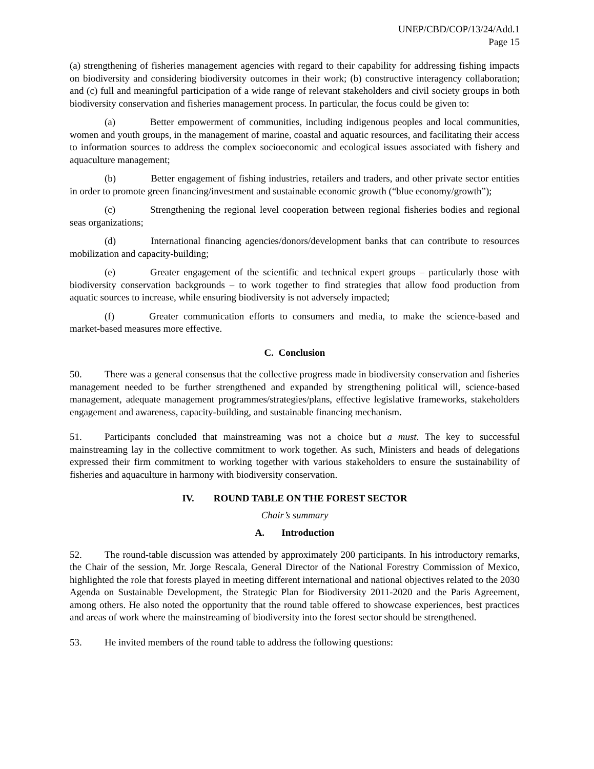UNEP/CBD/COP/13/24/Add.1
Page 15
(a) strengthening of fisheries management agencies with regard to their capability for addressing fishing impacts on biodiversity and considering biodiversity outcomes in their work; (b) constructive interagency collaboration; and (c) full and meaningful participation of a wide range of relevant stakeholders and civil society groups in both biodiversity conservation and fisheries management process. In particular, the focus could be given to:
(a) Better empowerment of communities, including indigenous peoples and local communities, women and youth groups, in the management of marine, coastal and aquatic resources, and facilitating their access to information sources to address the complex socioeconomic and ecological issues associated with fishery and aquaculture management;
(b) Better engagement of fishing industries, retailers and traders, and other private sector entities in order to promote green financing/investment and sustainable economic growth (“blue economy/growth”);
(c) Strengthening the regional level cooperation between regional fisheries bodies and regional seas organizations;
(d) International financing agencies/donors/development banks that can contribute to resources mobilization and capacity-building;
(e) Greater engagement of the scientific and technical expert groups – particularly those with biodiversity conservation backgrounds – to work together to find strategies that allow food production from aquatic sources to increase, while ensuring biodiversity is not adversely impacted;
(f) Greater communication efforts to consumers and media, to make the science-based and market-based measures more effective.
C. Conclusion
50. There was a general consensus that the collective progress made in biodiversity conservation and fisheries management needed to be further strengthened and expanded by strengthening political will, science-based management, adequate management programmes/strategies/plans, effective legislative frameworks, stakeholders engagement and awareness, capacity-building, and sustainable financing mechanism.
51. Participants concluded that mainstreaming was not a choice but a must. The key to successful mainstreaming lay in the collective commitment to work together. As such, Ministers and heads of delegations expressed their firm commitment to working together with various stakeholders to ensure the sustainability of fisheries and aquaculture in harmony with biodiversity conservation.
IV. ROUND TABLE ON THE FOREST SECTOR
Chair’s summary
A. Introduction
52. The round-table discussion was attended by approximately 200 participants. In his introductory remarks, the Chair of the session, Mr. Jorge Rescala, General Director of the National Forestry Commission of Mexico, highlighted the role that forests played in meeting different international and national objectives related to the 2030 Agenda on Sustainable Development, the Strategic Plan for Biodiversity 2011-2020 and the Paris Agreement, among others. He also noted the opportunity that the round table offered to showcase experiences, best practices and areas of work where the mainstreaming of biodiversity into the forest sector should be strengthened.
53. He invited members of the round table to address the following questions: